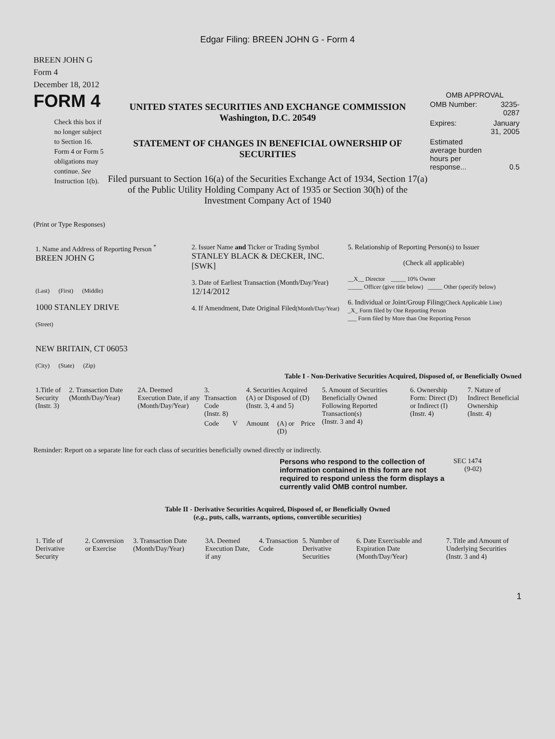Edgar Filing: BREEN JOHN G - Form 4
BREEN JOHN G
Form 4
December 18, 2012
FORM 4
Check this box if no longer subject to Section 16. Form 4 or Form 5 obligations may continue. See Instruction 1(b).
UNITED STATES SECURITIES AND EXCHANGE COMMISSION
Washington, D.C. 20549
STATEMENT OF CHANGES IN BENEFICIAL OWNERSHIP OF SECURITIES
Filed pursuant to Section 16(a) of the Securities Exchange Act of 1934, Section 17(a) of the Public Utility Holding Company Act of 1935 or Section 30(h) of the Investment Company Act of 1940
OMB APPROVAL
| OMB Number: | 3235-0287 |
| Expires: | January 31, 2005 |
| Estimated average burden hours per response... | 0.5 |
(Print or Type Responses)
| 1. Name and Address of Reporting Person <sup>*</sup> BREEN JOHN G (Last) (First) (Middle) 1000 STANLEY DRIVE (Street) NEW BRITAIN, CT 06053 (City) (State) (Zip) | 2. Issuer Name and Ticker or Trading Symbol STANLEY BLACK & DECKER, INC. [SWK] 3. Date of Earliest Transaction (Month/Day/Year) 12/14/2012 4. If Amendment, Date Original Filed (Month/Day/Year) | 5. Relationship of Reporting Person(s) to Issuer (Check all applicable) __X__ Director _____ 10% Owner _____ Officer (give title below) _____ Other (specify below) 6. Individual or Joint/Group Filing (Check Applicable Line) _X_ Form filed by One Reporting Person ___ Form filed by More than One Reporting Person |
Table I - Non-Derivative Securities Acquired, Disposed of, or Beneficially Owned
| 1.Title of Security (Instr. 3) | 2. Transaction Date (Month/Day/Year) | 2A. Deemed Execution Date, if any (Month/Day/Year) | 3. Transaction Code (Instr. 8) | | 4. Securities Acquired (A) or Disposed of (D) (Instr. 3, 4 and 5) | | | 5. Amount of Securities Beneficially Owned Following Reported Transaction(s) (Instr. 3 and 4) | 6. Ownership Form: Direct (D) or Indirect (I) (Instr. 4) | 7. Nature of Indirect Beneficial Ownership (Instr. 4) |
| --- | --- | --- | --- | --- | --- | --- | --- | --- | --- | --- |
| | | | Code | V | Amount | (A) or (D) | Price | | | |
Reminder: Report on a separate line for each class of securities beneficially owned directly or indirectly.
Persons who respond to the collection of information contained in this form are not required to respond unless the form displays a currently valid OMB control number.
SEC 1474
(9-02)
Table II - Derivative Securities Acquired, Disposed of, or Beneficially Owned
(e.g., puts, calls, warrants, options, convertible securities)
| 1. Title of Derivative Security | 2. Conversion or Exercise | 3. Transaction Date (Month/Day/Year) | 3A. Deemed Execution Date, if any | 4. Transaction Code | 5. Number of Derivative Securities | 6. Date Exercisable and Expiration Date (Month/Day/Year) | 7. Title and Amount of Underlying Securities (Instr. 3 and 4) |
| --- | --- | --- | --- | --- | --- | --- | --- |
1